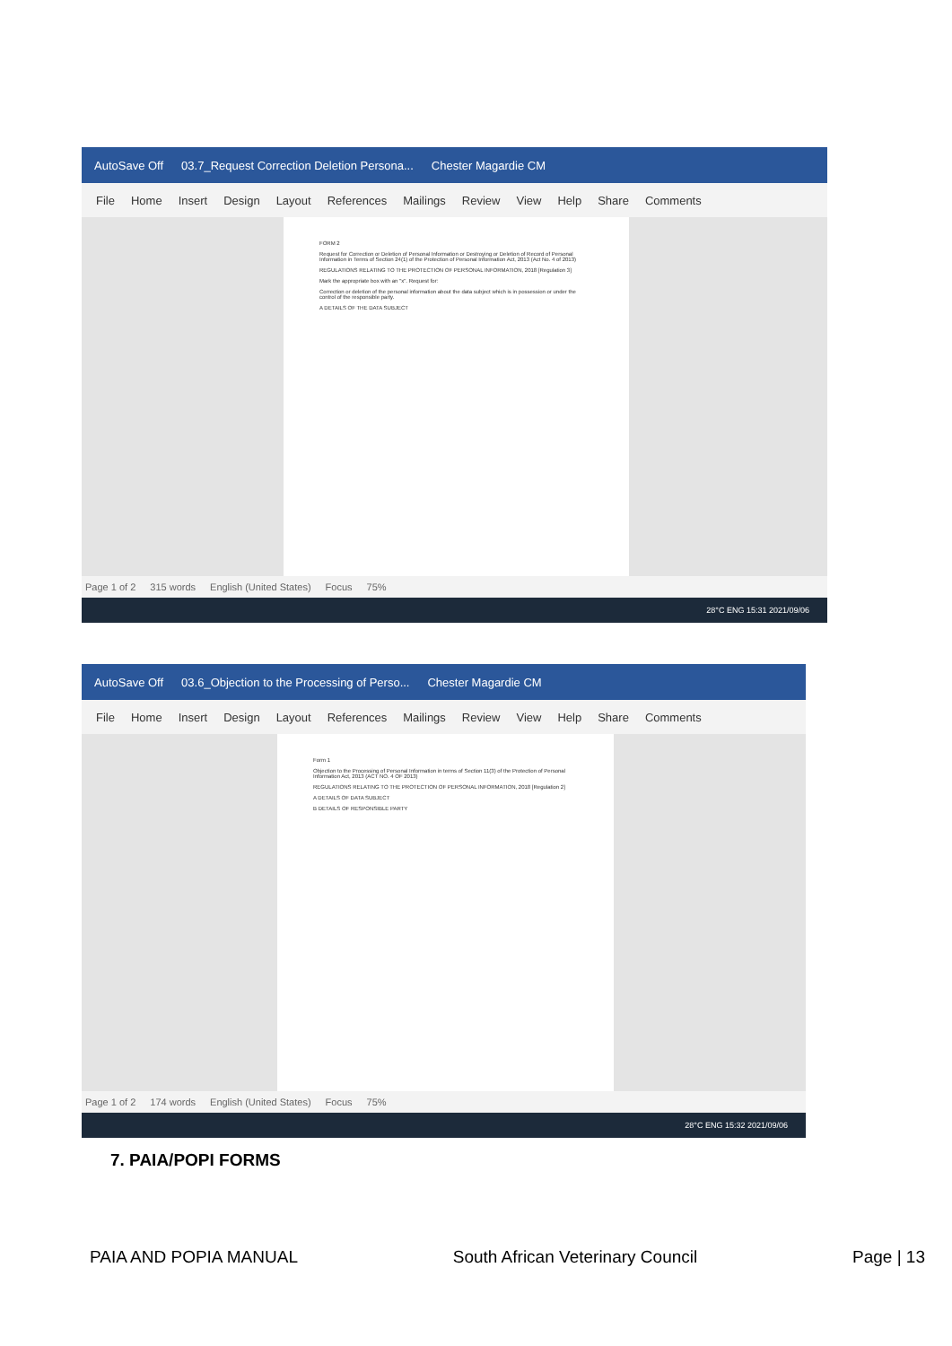AutoSave Off 03.7_Request Correction Deletion Persona... Chester Magardie CM
File Home Insert Design Layout References Mailings Review View Help Share Comments
FORM 2
Request for Correction or Deletion of Personal Information or Destroying or Deletion of Record of Personal Information in Terms of Section 24(1) of the Protection of Personal Information Act, 2013 (Act No. 4 of 2013)
REGULATIONS RELATING TO THE PROTECTION OF PERSONAL INFORMATION, 2018 [Regulation 3]
Mark the appropriate box with an "x". Request for:
Correction or deletion of the personal information about the data subject which is in possession or under the control of the responsible party.
A DETAILS OF THE DATA SUBJECT
Page 1 of 2 315 words English (United States) Focus 75%
28°C ENG 15:31 2021/09/06
AutoSave Off 03.6_Objection to the Processing of Perso... Chester Magardie CM
File Home Insert Design Layout References Mailings Review View Help Share Comments
Form 1
Objection to the Processing of Personal Information in terms of Section 11(3) of the Protection of Personal Information Act, 2013 (ACT NO. 4 OF 2013)
REGULATIONS RELATING TO THE PROTECTION OF PERSONAL INFORMATION, 2018 [Regulation 2]
A DETAILS OF DATA SUBJECT
B DETAILS OF RESPONSIBLE PARTY
Page 1 of 2 174 words English (United States) Focus 75%
28°C ENG 15:32 2021/09/06
7. PAIA/POPI FORMS
PAIA AND POPIA MANUAL South African Veterinary Council Page | 13